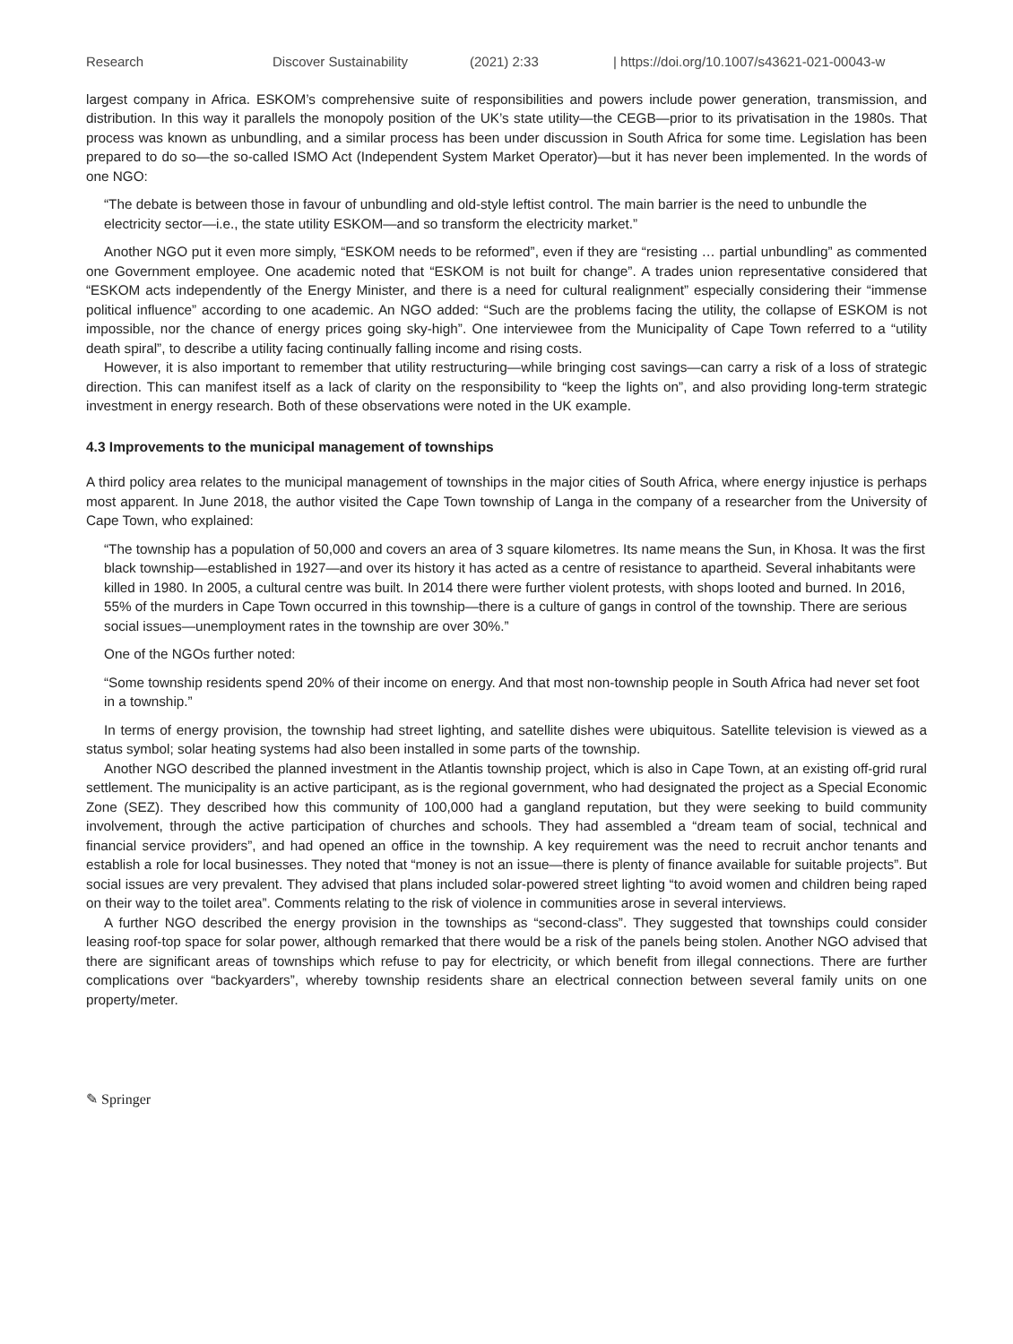Research Discover Sustainability (2021) 2:33 | https://doi.org/10.1007/s43621-021-00043-w
largest company in Africa. ESKOM’s comprehensive suite of responsibilities and powers include power generation, transmission, and distribution. In this way it parallels the monopoly position of the UK’s state utility—the CEGB—prior to its privatisation in the 1980s. That process was known as unbundling, and a similar process has been under discussion in South Africa for some time. Legislation has been prepared to do so—the so-called ISMO Act (Independent System Market Operator)—but it has never been implemented. In the words of one NGO:
“The debate is between those in favour of unbundling and old-style leftist control. The main barrier is the need to unbundle the electricity sector—i.e., the state utility ESKOM—and so transform the electricity market.”
Another NGO put it even more simply, “ESKOM needs to be reformed”, even if they are “resisting … partial unbundling” as commented one Government employee. One academic noted that “ESKOM is not built for change”. A trades union representative considered that “ESKOM acts independently of the Energy Minister, and there is a need for cultural realignment” especially considering their “immense political influence” according to one academic. An NGO added: “Such are the problems facing the utility, the collapse of ESKOM is not impossible, nor the chance of energy prices going sky-high”. One interviewee from the Municipality of Cape Town referred to a “utility death spiral”, to describe a utility facing continually falling income and rising costs.
However, it is also important to remember that utility restructuring—while bringing cost savings—can carry a risk of a loss of strategic direction. This can manifest itself as a lack of clarity on the responsibility to “keep the lights on”, and also providing long-term strategic investment in energy research. Both of these observations were noted in the UK example.
4.3 Improvements to the municipal management of townships
A third policy area relates to the municipal management of townships in the major cities of South Africa, where energy injustice is perhaps most apparent. In June 2018, the author visited the Cape Town township of Langa in the company of a researcher from the University of Cape Town, who explained:
“The township has a population of 50,000 and covers an area of 3 square kilometres. Its name means the Sun, in Khosa. It was the first black township—established in 1927—and over its history it has acted as a centre of resistance to apartheid. Several inhabitants were killed in 1980. In 2005, a cultural centre was built. In 2014 there were further violent protests, with shops looted and burned. In 2016, 55% of the murders in Cape Town occurred in this township—there is a culture of gangs in control of the township. There are serious social issues—unemployment rates in the township are over 30%.”
One of the NGOs further noted:
“Some township residents spend 20% of their income on energy. And that most non-township people in South Africa had never set foot in a township.”
In terms of energy provision, the township had street lighting, and satellite dishes were ubiquitous. Satellite television is viewed as a status symbol; solar heating systems had also been installed in some parts of the township.
Another NGO described the planned investment in the Atlantis township project, which is also in Cape Town, at an existing off-grid rural settlement. The municipality is an active participant, as is the regional government, who had designated the project as a Special Economic Zone (SEZ). They described how this community of 100,000 had a gangland reputation, but they were seeking to build community involvement, through the active participation of churches and schools. They had assembled a “dream team of social, technical and financial service providers”, and had opened an office in the township. A key requirement was the need to recruit anchor tenants and establish a role for local businesses. They noted that “money is not an issue—there is plenty of finance available for suitable projects”. But social issues are very prevalent. They advised that plans included solar-powered street lighting “to avoid women and children being raped on their way to the toilet area”. Comments relating to the risk of violence in communities arose in several interviews.
A further NGO described the energy provision in the townships as “second-class”. They suggested that townships could consider leasing roof-top space for solar power, although remarked that there would be a risk of the panels being stolen. Another NGO advised that there are significant areas of townships which refuse to pay for electricity, or which benefit from illegal connections. There are further complications over “backyarders”, whereby township residents share an electrical connection between several family units on one property/meter.
✎ Springer